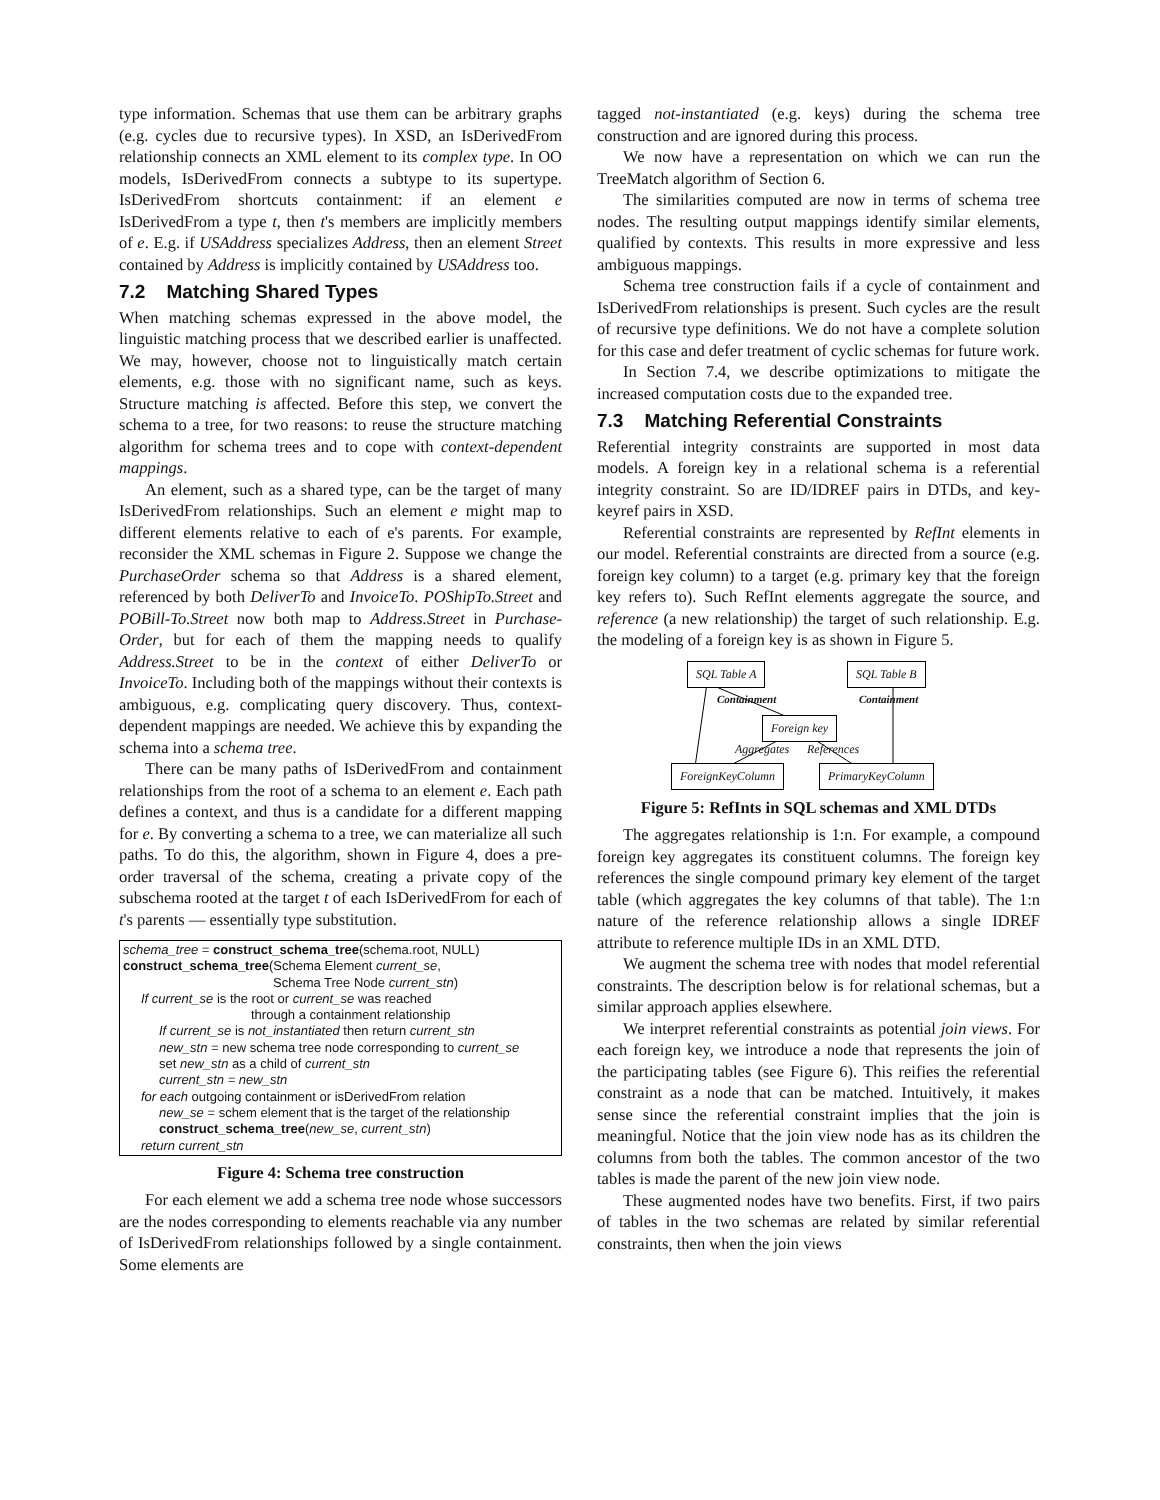type information. Schemas that use them can be arbitrary graphs (e.g. cycles due to recursive types). In XSD, an IsDerivedFrom relationship connects an XML element to its complex type. In OO models, IsDerivedFrom connects a subtype to its supertype. IsDerivedFrom shortcuts containment: if an element e IsDerivedFrom a type t, then t's members are implicitly members of e. E.g. if USAddress specializes Address, then an element Street contained by Address is implicitly contained by USAddress too.
7.2 Matching Shared Types
When matching schemas expressed in the above model, the linguistic matching process that we described earlier is unaffected. We may, however, choose not to linguistically match certain elements, e.g. those with no significant name, such as keys. Structure matching is affected. Before this step, we convert the schema to a tree, for two reasons: to reuse the structure matching algorithm for schema trees and to cope with context-dependent mappings.
An element, such as a shared type, can be the target of many IsDerivedFrom relationships. Such an element e might map to different elements relative to each of e's parents. For example, reconsider the XML schemas in Figure 2. Suppose we change the PurchaseOrder schema so that Address is a shared element, referenced by both DeliverTo and InvoiceTo. POShipTo.Street and POBill-To.Street now both map to Address.Street in Purchase-Order, but for each of them the mapping needs to qualify Address.Street to be in the context of either DeliverTo or InvoiceTo. Including both of the mappings without their contexts is ambiguous, e.g. complicating query discovery. Thus, context-dependent mappings are needed. We achieve this by expanding the schema into a schema tree.
There can be many paths of IsDerivedFrom and containment relationships from the root of a schema to an element e. Each path defines a context, and thus is a candidate for a different mapping for e. By converting a schema to a tree, we can materialize all such paths. To do this, the algorithm, shown in Figure 4, does a pre-order traversal of the schema, creating a private copy of the subschema rooted at the target t of each IsDerivedFrom for each of t's parents — essentially type substitution.
schema_tree = construct_schema_tree(schema.root, NULL)
construct_schema_tree(Schema Element current_se,
Schema Tree Node current_stn)
If current_se is the root or current_se was reached
through a containment relationship
If current_se is not_instantiated then return current_stn
new_stn = new schema tree node corresponding to current_se
set new_stn as a child of current_stn
current_stn = new_stn
for each outgoing containment or isDerivedFrom relation
new_se = schem element that is the target of the relationship
construct_schema_tree(new_se, current_stn)
return current_stn
Figure 4: Schema tree construction
For each element we add a schema tree node whose successors are the nodes corresponding to elements reachable via any number of IsDerivedFrom relationships followed by a single containment. Some elements are
tagged not-instantiated (e.g. keys) during the schema tree construction and are ignored during this process.
We now have a representation on which we can run the TreeMatch algorithm of Section 6.
The similarities computed are now in terms of schema tree nodes. The resulting output mappings identify similar elements, qualified by contexts. This results in more expressive and less ambiguous mappings.
Schema tree construction fails if a cycle of containment and IsDerivedFrom relationships is present. Such cycles are the result of recursive type definitions. We do not have a complete solution for this case and defer treatment of cyclic schemas for future work.
In Section 7.4, we describe optimizations to mitigate the increased computation costs due to the expanded tree.
7.3 Matching Referential Constraints
Referential integrity constraints are supported in most data models. A foreign key in a relational schema is a referential integrity constraint. So are ID/IDREF pairs in DTDs, and key-keyref pairs in XSD.
Referential constraints are represented by RefInt elements in our model. Referential constraints are directed from a source (e.g. foreign key column) to a target (e.g. primary key that the foreign key refers to). Such RefInt elements aggregate the source, and reference (a new relationship) the target of such relationship. E.g. the modeling of a foreign key is as shown in Figure 5.
SQL Table A SQL Table B
Containment Containment
Foreign key
Aggregates References
ForeignKeyColumn PrimaryKeyColumn
Figure 5: RefInts in SQL schemas and XML DTDs
The aggregates relationship is 1:n. For example, a compound foreign key aggregates its constituent columns. The foreign key references the single compound primary key element of the target table (which aggregates the key columns of that table). The 1:n nature of the reference relationship allows a single IDREF attribute to reference multiple IDs in an XML DTD.
We augment the schema tree with nodes that model referential constraints. The description below is for relational schemas, but a similar approach applies elsewhere.
We interpret referential constraints as potential join views. For each foreign key, we introduce a node that represents the join of the participating tables (see Figure 6). This reifies the referential constraint as a node that can be matched. Intuitively, it makes sense since the referential constraint implies that the join is meaningful. Notice that the join view node has as its children the columns from both the tables. The common ancestor of the two tables is made the parent of the new join view node.
These augmented nodes have two benefits. First, if two pairs of tables in the two schemas are related by similar referential constraints, then when the join views